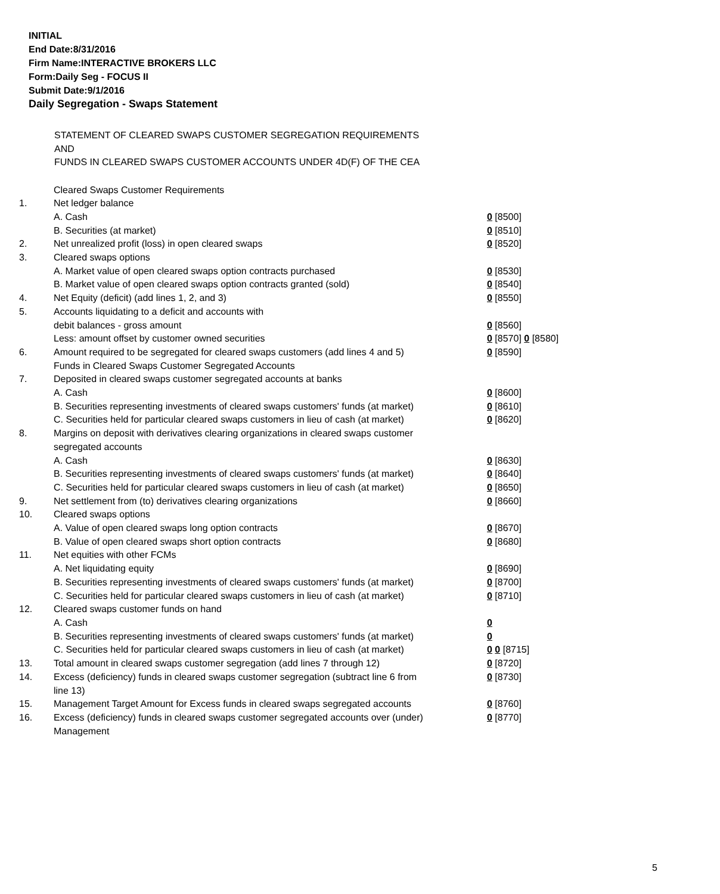INITIAL
End Date:8/31/2016
Firm Name:INTERACTIVE BROKERS LLC
Form:Daily Seg - FOCUS II
Submit Date:9/1/2016
Daily Segregation - Swaps Statement
STATEMENT OF CLEARED SWAPS CUSTOMER SEGREGATION REQUIREMENTS
AND
FUNDS IN CLEARED SWAPS CUSTOMER ACCOUNTS UNDER 4D(F) OF THE CEA
| | Cleared Swaps Customer Requirements | |
| 1. | Net ledger balance | |
| | A. Cash | 0 [8500] |
| | B. Securities (at market) | 0 [8510] |
| 2. | Net unrealized profit (loss) in open cleared swaps | 0 [8520] |
| 3. | Cleared swaps options | |
| | A. Market value of open cleared swaps option contracts purchased | 0 [8530] |
| | B. Market value of open cleared swaps option contracts granted (sold) | 0 [8540] |
| 4. | Net Equity (deficit) (add lines 1, 2, and 3) | 0 [8550] |
| 5. | Accounts liquidating to a deficit and accounts with | |
| | debit balances - gross amount | 0 [8560] |
| | Less: amount offset by customer owned securities | 0 [8570] 0 [8580] |
| 6. | Amount required to be segregated for cleared swaps customers (add lines 4 and 5) | 0 [8590] |
| | Funds in Cleared Swaps Customer Segregated Accounts | |
| 7. | Deposited in cleared swaps customer segregated accounts at banks | |
| | A. Cash | 0 [8600] |
| | B. Securities representing investments of cleared swaps customers' funds (at market) | 0 [8610] |
| | C. Securities held for particular cleared swaps customers in lieu of cash (at market) | 0 [8620] |
| 8. | Margins on deposit with derivatives clearing organizations in cleared swaps customer segregated accounts | |
| | A. Cash | 0 [8630] |
| | B. Securities representing investments of cleared swaps customers' funds (at market) | 0 [8640] |
| | C. Securities held for particular cleared swaps customers in lieu of cash (at market) | 0 [8650] |
| 9. | Net settlement from (to) derivatives clearing organizations | 0 [8660] |
| 10. | Cleared swaps options | |
| | A. Value of open cleared swaps long option contracts | 0 [8670] |
| | B. Value of open cleared swaps short option contracts | 0 [8680] |
| 11. | Net equities with other FCMs | |
| | A. Net liquidating equity | 0 [8690] |
| | B. Securities representing investments of cleared swaps customers' funds (at market) | 0 [8700] |
| | C. Securities held for particular cleared swaps customers in lieu of cash (at market) | 0 [8710] |
| 12. | Cleared swaps customer funds on hand | |
| | A. Cash | 0 |
| | B. Securities representing investments of cleared swaps customers' funds (at market) | 0 |
| | C. Securities held for particular cleared swaps customers in lieu of cash (at market) | 0 0 [8715] |
| 13. | Total amount in cleared swaps customer segregation (add lines 7 through 12) | 0 [8720] |
| 14. | Excess (deficiency) funds in cleared swaps customer segregation (subtract line 6 from line 13) | 0 [8730] |
| 15. | Management Target Amount for Excess funds in cleared swaps segregated accounts | 0 [8760] |
| 16. | Excess (deficiency) funds in cleared swaps customer segregated accounts over (under) Management | 0 [8770] |
5